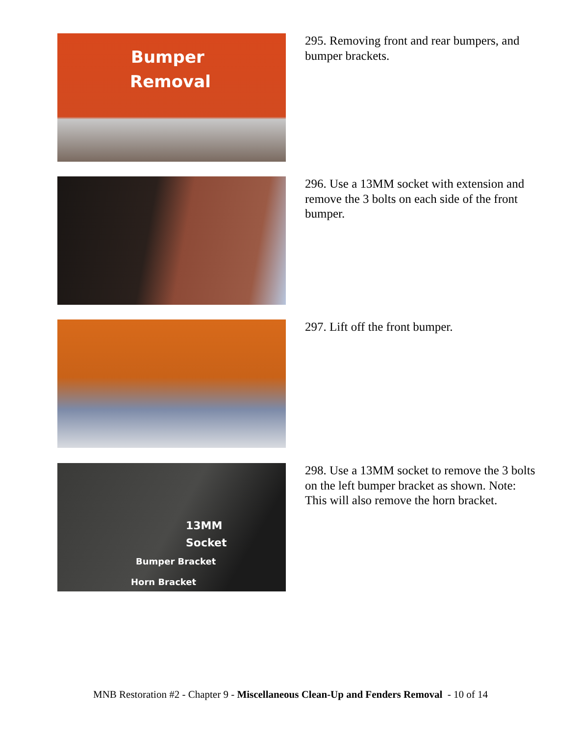Bumper
Removal
295. Removing front and rear bumpers, and bumper brackets.
296. Use a 13MM socket with extension and remove the 3 bolts on each side of the front bumper.
297. Lift off the front bumper.
13MM
Socket
Bumper Bracket
Horn Bracket
298. Use a 13MM socket to remove the 3 bolts on the left bumper bracket as shown. Note: This will also remove the horn bracket.
MNB Restoration #2 - Chapter 9 - Miscellaneous Clean-Up and Fenders Removal - 10 of 14